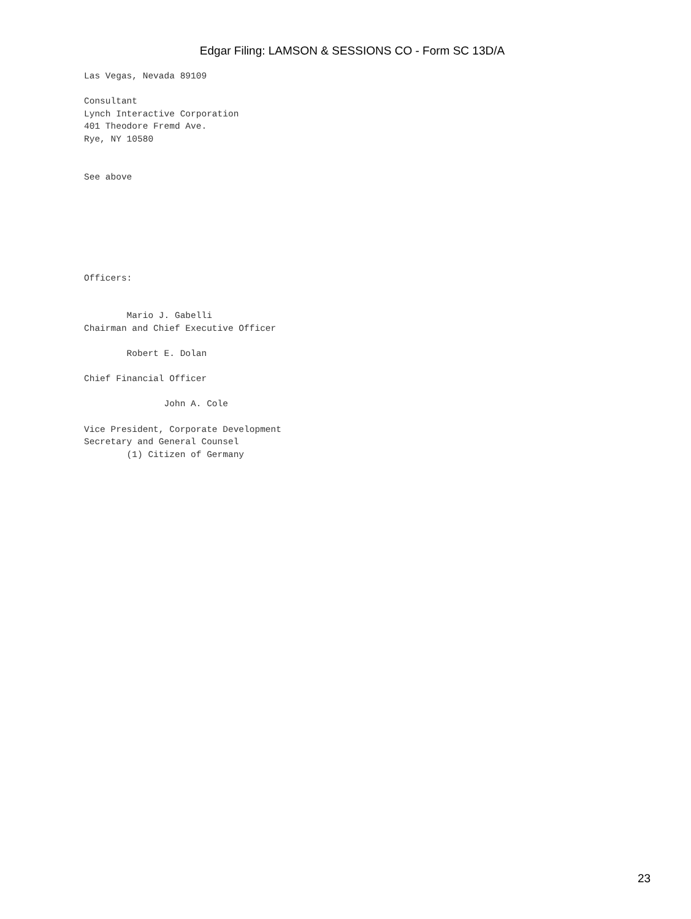Edgar Filing: LAMSON & SESSIONS CO - Form SC 13D/A
Las Vegas, Nevada 89109

Consultant
Lynch Interactive Corporation
401 Theodore Fremd Ave.
Rye, NY 10580


See above







Officers:


        Mario J. Gabelli
Chairman and Chief Executive Officer

        Robert E. Dolan

Chief Financial Officer

               John A. Cole

Vice President, Corporate Development
Secretary and General Counsel
        (1) Citizen of Germany
23